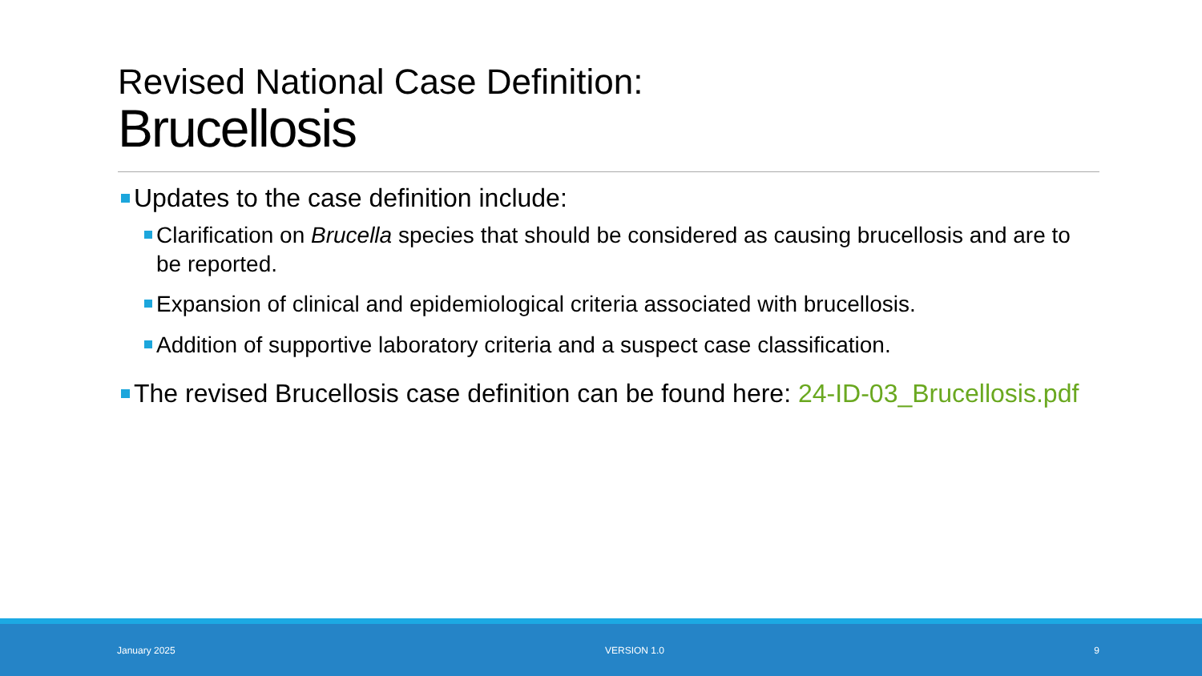Revised National Case Definition:
Brucellosis
Updates to the case definition include:
Clarification on Brucella species that should be considered as causing brucellosis and are to be reported.
Expansion of clinical and epidemiological criteria associated with brucellosis.
Addition of supportive laboratory criteria and a suspect case classification.
The revised Brucellosis case definition can be found here: 24-ID-03_Brucellosis.pdf
January 2025 VERSION 1.0 9